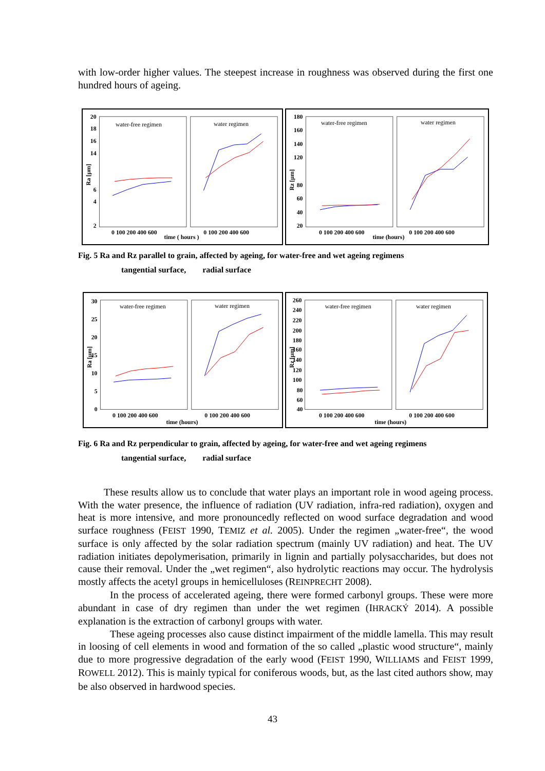with low-order higher values. The steepest increase in roughness was observed during the first one hundred hours of ageing.
water-free regimen
water regimen
20
18
16
14
6
4
2
0 100 200 400 600
0 100 200 400 600
time ( hours )
Ra [µm]
water-free regimen
water regimen
180
160
140
120
80
60
40
20
0 100 200 400 600
0 100 200 400 600
time (hours)
Rz [µm]
Fig. 5 Ra and Rz parallel to grain, affected by ageing, for water-free and wet ageing regimens
tangential surface, radial surface
water-free regimen
water regimen
30
25
20
15
10
5
0
0 100 200 400 600
0 100 200 400 600
time (hours)
Ra [µm]
water-free regimen
water regimen
260
240
220
200
180
160
140
120
100
80
60
40
0 100 200 400 600
0 100 200 400 600
time (hours)
Rz [µm]
Fig. 6 Ra and Rz perpendicular to grain, affected by ageing, for water-free and wet ageing regimens
tangential surface, radial surface
These results allow us to conclude that water plays an important role in wood ageing process. With the water presence, the influence of radiation (UV radiation, infra-red radiation), oxygen and heat is more intensive, and more pronouncedly reflected on wood surface degradation and wood surface roughness (FEIST 1990, TEMIZ et al. 2005). Under the regimen „water-free“, the wood surface is only affected by the solar radiation spectrum (mainly UV radiation) and heat. The UV radiation initiates depolymerisation, primarily in lignin and partially polysaccharides, but does not cause their removal. Under the „wet regimen“, also hydrolytic reactions may occur. The hydrolysis mostly affects the acetyl groups in hemicelluloses (REINPRECHT 2008).
In the process of accelerated ageing, there were formed carbonyl groups. These were more abundant in case of dry regimen than under the wet regimen (IHRACKÝ 2014). A possible explanation is the extraction of carbonyl groups with water.
These ageing processes also cause distinct impairment of the middle lamella. This may result in loosing of cell elements in wood and formation of the so called „plastic wood structure“, mainly due to more progressive degradation of the early wood (FEIST 1990, WILLIAMS and FEIST 1999, ROWELL 2012). This is mainly typical for coniferous woods, but, as the last cited authors show, may be also observed in hardwood species.
43